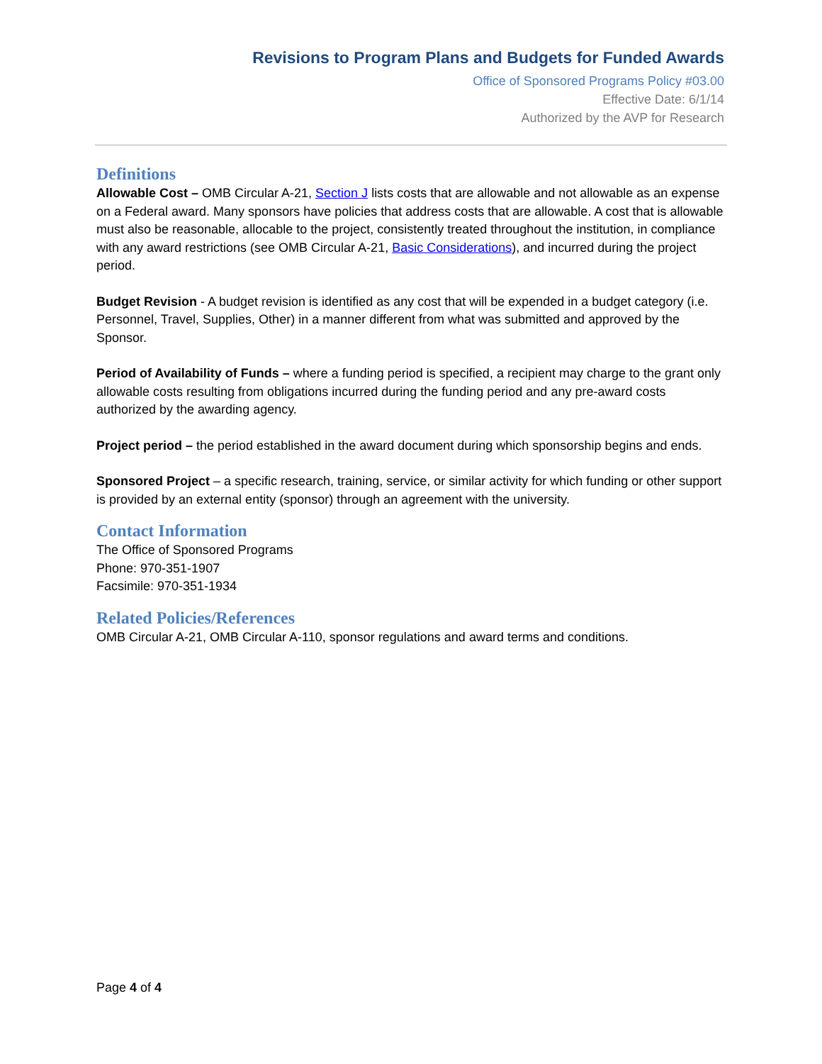Revisions to Program Plans and Budgets for Funded Awards
Office of Sponsored Programs Policy #03.00
Effective Date: 6/1/14
Authorized by the AVP for Research
Definitions
Allowable Cost – OMB Circular A-21, Section J lists costs that are allowable and not allowable as an expense on a Federal award. Many sponsors have policies that address costs that are allowable. A cost that is allowable must also be reasonable, allocable to the project, consistently treated throughout the institution, in compliance with any award restrictions (see OMB Circular A-21, Basic Considerations), and incurred during the project period.
Budget Revision - A budget revision is identified as any cost that will be expended in a budget category (i.e. Personnel, Travel, Supplies, Other) in a manner different from what was submitted and approved by the Sponsor.
Period of Availability of Funds – where a funding period is specified, a recipient may charge to the grant only allowable costs resulting from obligations incurred during the funding period and any pre-award costs authorized by the awarding agency.
Project period – the period established in the award document during which sponsorship begins and ends.
Sponsored Project – a specific research, training, service, or similar activity for which funding or other support is provided by an external entity (sponsor) through an agreement with the university.
Contact Information
The Office of Sponsored Programs
Phone: 970-351-1907
Facsimile: 970-351-1934
Related Policies/References
OMB Circular A-21, OMB Circular A-110, sponsor regulations and award terms and conditions.
Page 4 of 4